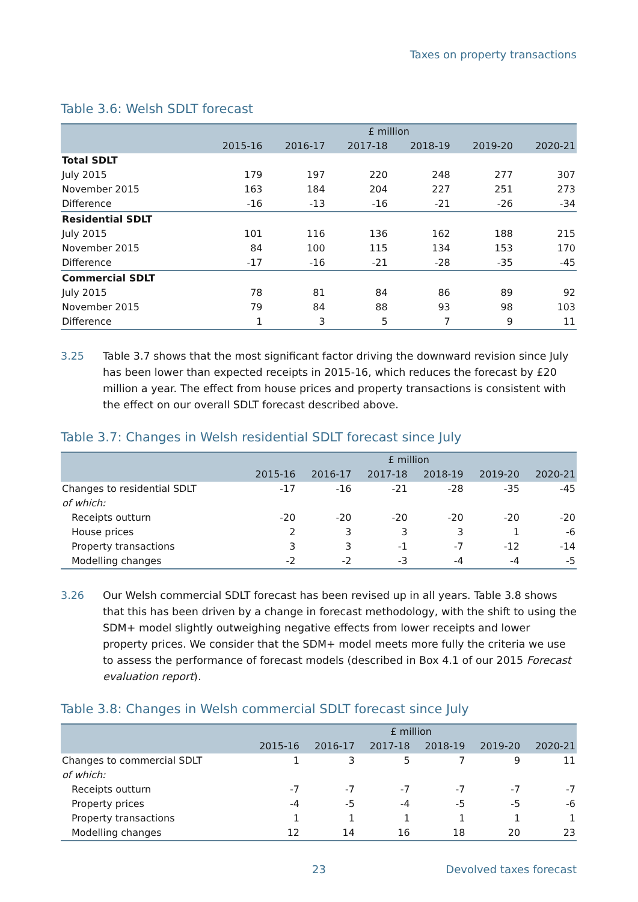Taxes on property transactions
Table 3.6: Welsh SDLT forecast
| | £ million | | | | | |
| --- | --- | --- | --- | --- | --- | --- |
| | 2015-16 | 2016-17 | 2017-18 | 2018-19 | 2019-20 | 2020-21 |
| Total SDLT | | | | | | |
| July 2015 | 179 | 197 | 220 | 248 | 277 | 307 |
| November 2015 | 163 | 184 | 204 | 227 | 251 | 273 |
| Difference | -16 | -13 | -16 | -21 | -26 | -34 |
| Residential SDLT | | | | | | |
| July 2015 | 101 | 116 | 136 | 162 | 188 | 215 |
| November 2015 | 84 | 100 | 115 | 134 | 153 | 170 |
| Difference | -17 | -16 | -21 | -28 | -35 | -45 |
| Commercial SDLT | | | | | | |
| July 2015 | 78 | 81 | 84 | 86 | 89 | 92 |
| November 2015 | 79 | 84 | 88 | 93 | 98 | 103 |
| Difference | 1 | 3 | 5 | 7 | 9 | 11 |
3.25 Table 3.7 shows that the most significant factor driving the downward revision since July has been lower than expected receipts in 2015-16, which reduces the forecast by £20 million a year. The effect from house prices and property transactions is consistent with the effect on our overall SDLT forecast described above.
Table 3.7: Changes in Welsh residential SDLT forecast since July
| | £ million | | | | | |
| --- | --- | --- | --- | --- | --- | --- |
| | 2015-16 | 2016-17 | 2017-18 | 2018-19 | 2019-20 | 2020-21 |
| Changes to residential SDLT | -17 | -16 | -21 | -28 | -35 | -45 |
| of which: | | | | | | |
| Receipts outturn | -20 | -20 | -20 | -20 | -20 | -20 |
| House prices | 2 | 3 | 3 | 3 | 1 | -6 |
| Property transactions | 3 | 3 | -1 | -7 | -12 | -14 |
| Modelling changes | -2 | -2 | -3 | -4 | -4 | -5 |
3.26 Our Welsh commercial SDLT forecast has been revised up in all years. Table 3.8 shows that this has been driven by a change in forecast methodology, with the shift to using the SDM+ model slightly outweighing negative effects from lower receipts and lower property prices. We consider that the SDM+ model meets more fully the criteria we use to assess the performance of forecast models (described in Box 4.1 of our 2015 Forecast evaluation report).
Table 3.8: Changes in Welsh commercial SDLT forecast since July
| | £ million | | | | | |
| --- | --- | --- | --- | --- | --- | --- |
| | 2015-16 | 2016-17 | 2017-18 | 2018-19 | 2019-20 | 2020-21 |
| Changes to commercial SDLT | 1 | 3 | 5 | 7 | 9 | 11 |
| of which: | | | | | | |
| Receipts outturn | -7 | -7 | -7 | -7 | -7 | -7 |
| Property prices | -4 | -5 | -4 | -5 | -5 | -6 |
| Property transactions | 1 | 1 | 1 | 1 | 1 | 1 |
| Modelling changes | 12 | 14 | 16 | 18 | 20 | 23 |
23 Devolved taxes forecast